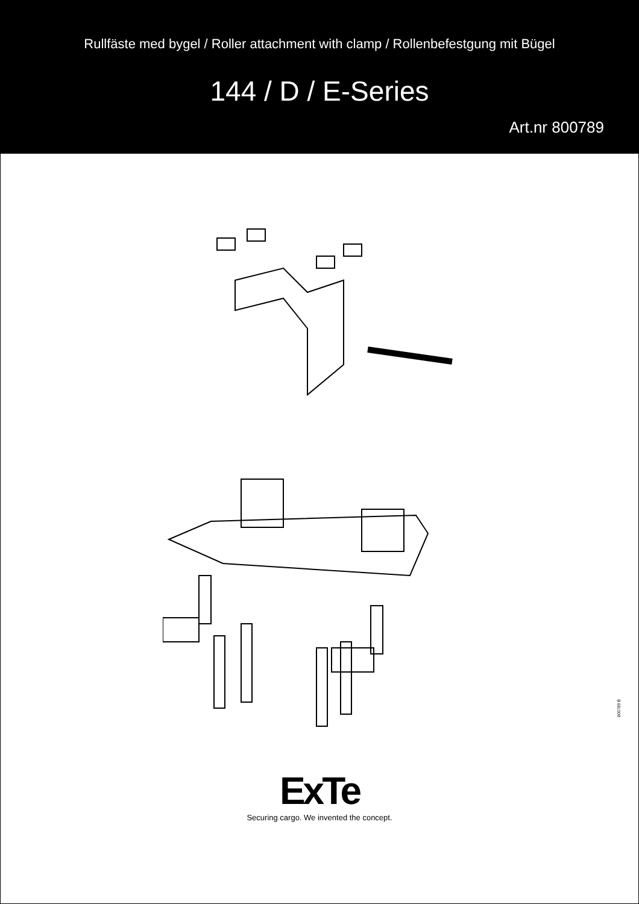Rullfäste med bygel / Roller attachment with clamp / Rollenbefestgung mit Bügel
144 / D / E-Series
Art.nr 800789
800789 B
ExTe
Securing cargo. We invented the concept.